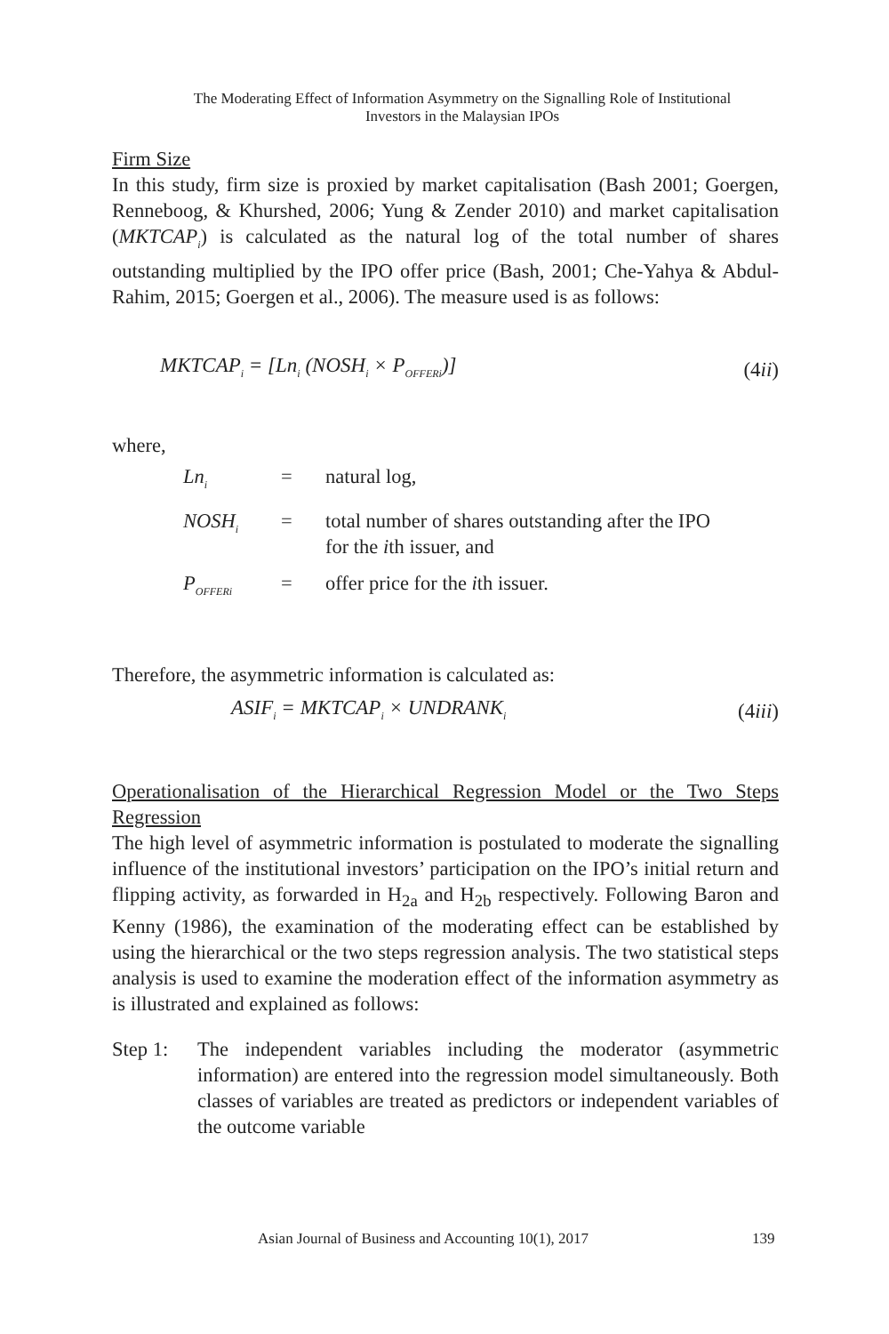The Moderating Effect of Information Asymmetry on the Signalling Role of Institutional
Investors in the Malaysian IPOs
Firm Size
In this study, firm size is proxied by market capitalisation (Bash 2001; Goergen, Renneboog, & Khurshed, 2006; Yung & Zender 2010) and market capitalisation (MKTCAP<sub>i</sub>) is calculated as the natural log of the total number of shares outstanding multiplied by the IPO offer price (Bash, 2001; Che-Yahya & Abdul-Rahim, 2015; Goergen et al., 2006). The measure used is as follows:
MKTCAP<sub>i</sub> = [Ln<sub>i</sub> (NOSH<sub>i</sub> × P<sub>OFFERi</sub>)] (4ii)
where,
| Ln<sub>i</sub> | = | natural log, |
| NOSH<sub>i</sub> | = | total number of shares outstanding after the IPO for the i th issuer, and |
| P<sub>OFFERi</sub> | = | offer price for the i th issuer. |
Therefore, the asymmetric information is calculated as:
ASIF<sub>i</sub> = MKTCAP<sub>i</sub> × UNDRANK<sub>i</sub> (4iii)
Operationalisation of the Hierarchical Regression Model or the Two Steps Regression
The high level of asymmetric information is postulated to moderate the signalling influence of the institutional investors’ participation on the IPO’s initial return and flipping activity, as forwarded in H<sub>2a</sub> and H<sub>2b</sub> respectively. Following Baron and Kenny (1986), the examination of the moderating effect can be established by using the hierarchical or the two steps regression analysis. The two statistical steps analysis is used to examine the moderation effect of the information asymmetry as is illustrated and explained as follows:
Step 1: The independent variables including the moderator (asymmetric information) are entered into the regression model simultaneously. Both classes of variables are treated as predictors or independent variables of the outcome variable
Asian Journal of Business and Accounting 10(1), 2017 139